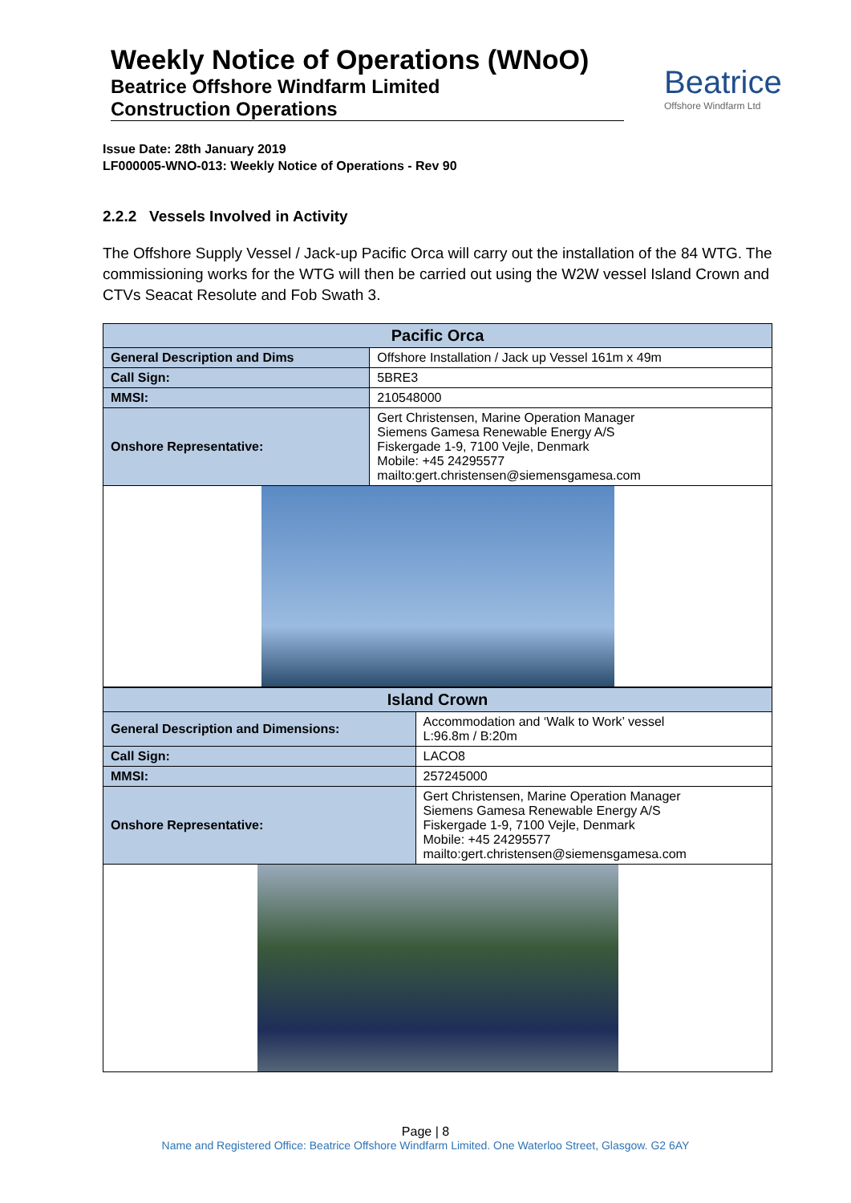Weekly Notice of Operations (WNoO)
Beatrice Offshore Windfarm Limited
Construction Operations
Beatrice
Offshore Windfarm Ltd
Issue Date: 28th January 2019
LF000005-WNO-013: Weekly Notice of Operations - Rev 90
2.2.2 Vessels Involved in Activity
The Offshore Supply Vessel / Jack-up Pacific Orca will carry out the installation of the 84 WTG. The commissioning works for the WTG will then be carried out using the W2W vessel Island Crown and CTVs Seacat Resolute and Fob Swath 3.
| Pacific Orca | |
| --- | --- |
| General Description and Dims | Offshore Installation / Jack up Vessel 161m x 49m |
| Call Sign: | 5BRE3 |
| MMSI: | 210548000 |
| Onshore Representative: | Gert Christensen, Marine Operation Manager Siemens Gamesa Renewable Energy A/S Fiskergade 1-9, 7100 Vejle, Denmark Mobile: +45 24295577 mailto:gert.christensen@siemensgamesa.com |
| Island Crown | |
| --- | --- |
| General Description and Dimensions: | Accommodation and ‘Walk to Work’ vessel L:96.8m / B:20m |
| Call Sign: | LACO8 |
| MMSI: | 257245000 |
| Onshore Representative: | Gert Christensen, Marine Operation Manager Siemens Gamesa Renewable Energy A/S Fiskergade 1-9, 7100 Vejle, Denmark Mobile: +45 24295577 mailto:gert.christensen@siemensgamesa.com |
Page | 8
Name and Registered Office: Beatrice Offshore Windfarm Limited. One Waterloo Street, Glasgow. G2 6AY